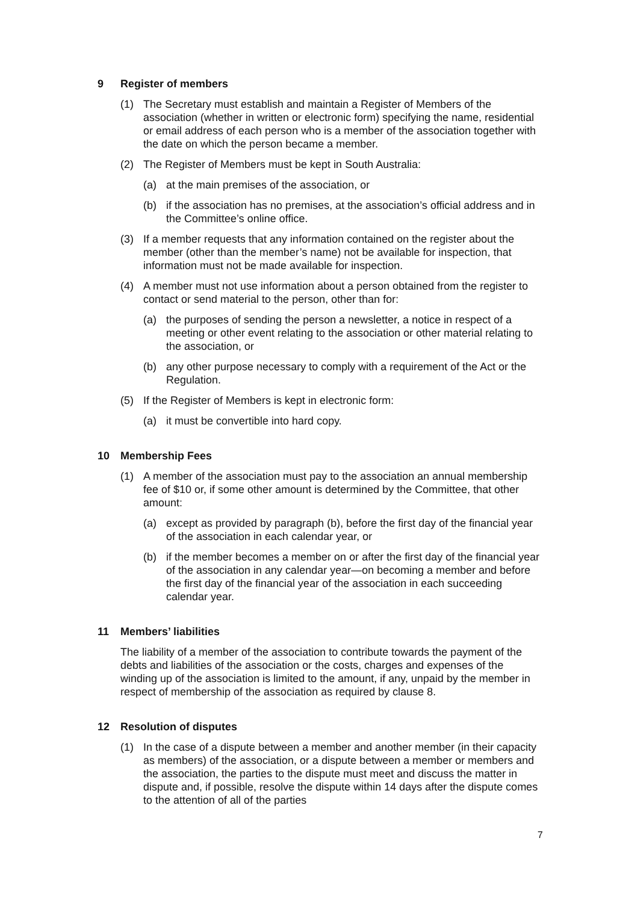9 Register of members
(1) The Secretary must establish and maintain a Register of Members of the association (whether in written or electronic form) specifying the name, residential or email address of each person who is a member of the association together with the date on which the person became a member.
(2) The Register of Members must be kept in South Australia:
(a) at the main premises of the association, or
(b) if the association has no premises, at the association’s official address and in the Committee’s online office.
(3) If a member requests that any information contained on the register about the member (other than the member’s name) not be available for inspection, that information must not be made available for inspection.
(4) A member must not use information about a person obtained from the register to contact or send material to the person, other than for:
(a) the purposes of sending the person a newsletter, a notice in respect of a meeting or other event relating to the association or other material relating to the association, or
(b) any other purpose necessary to comply with a requirement of the Act or the Regulation.
(5) If the Register of Members is kept in electronic form:
(a) it must be convertible into hard copy.
10 Membership Fees
(1) A member of the association must pay to the association an annual membership fee of $10 or, if some other amount is determined by the Committee, that other amount:
(a) except as provided by paragraph (b), before the first day of the financial year of the association in each calendar year, or
(b) if the member becomes a member on or after the first day of the financial year of the association in any calendar year—on becoming a member and before the first day of the financial year of the association in each succeeding calendar year.
11 Members’ liabilities
The liability of a member of the association to contribute towards the payment of the debts and liabilities of the association or the costs, charges and expenses of the winding up of the association is limited to the amount, if any, unpaid by the member in respect of membership of the association as required by clause 8.
12 Resolution of disputes
(1) In the case of a dispute between a member and another member (in their capacity as members) of the association, or a dispute between a member or members and the association, the parties to the dispute must meet and discuss the matter in dispute and, if possible, resolve the dispute within 14 days after the dispute comes to the attention of all of the parties
7